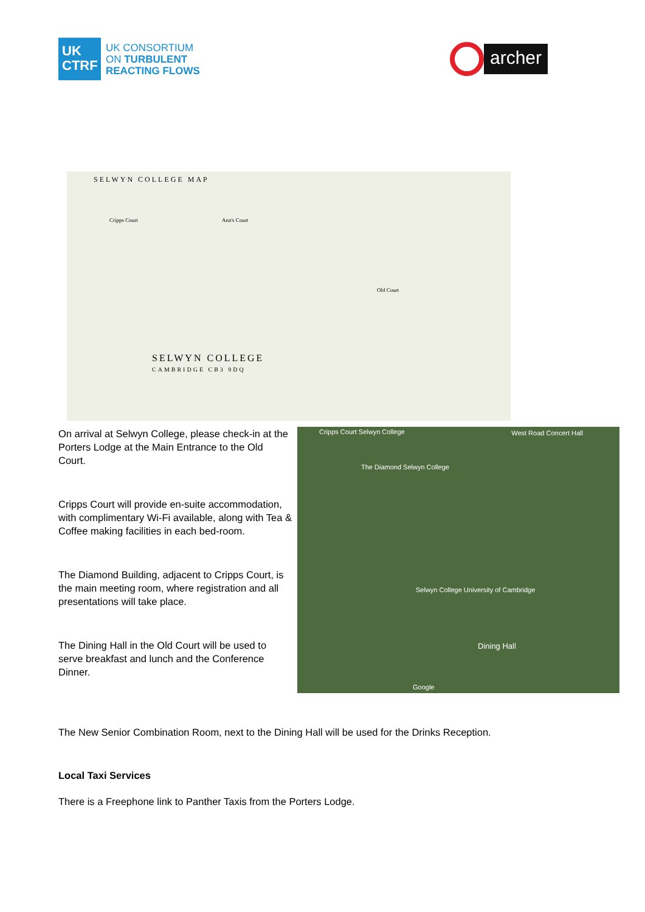UK
CTRF
UK CONSORTIUM
ON TURBULENT
REACTING FLOWS
archer
SELWYN COLLEGE MAP
Ann's Court
Cripps Court
Old Court
SELWYN COLLEGE
CAMBRIDGE CB3 9DQ
On arrival at Selwyn College, please check-in at the Porters Lodge at the Main Entrance to the Old Court.
Cripps Court will provide en-suite accommodation, with complimentary Wi-Fi available, along with Tea & Coffee making facilities in each bed-room.
The Diamond Building, adjacent to Cripps Court, is the main meeting room, where registration and all presentations will take place.
The Dining Hall in the Old Court will be used to serve breakfast and lunch and the Conference Dinner.
Cripps Court Selwyn College West Road Concert Hall
The Diamond Selwyn College
Selwyn College University of Cambridge
Dining Hall
Google
The New Senior Combination Room, next to the Dining Hall will be used for the Drinks Reception.
Local Taxi Services
There is a Freephone link to Panther Taxis from the Porters Lodge.